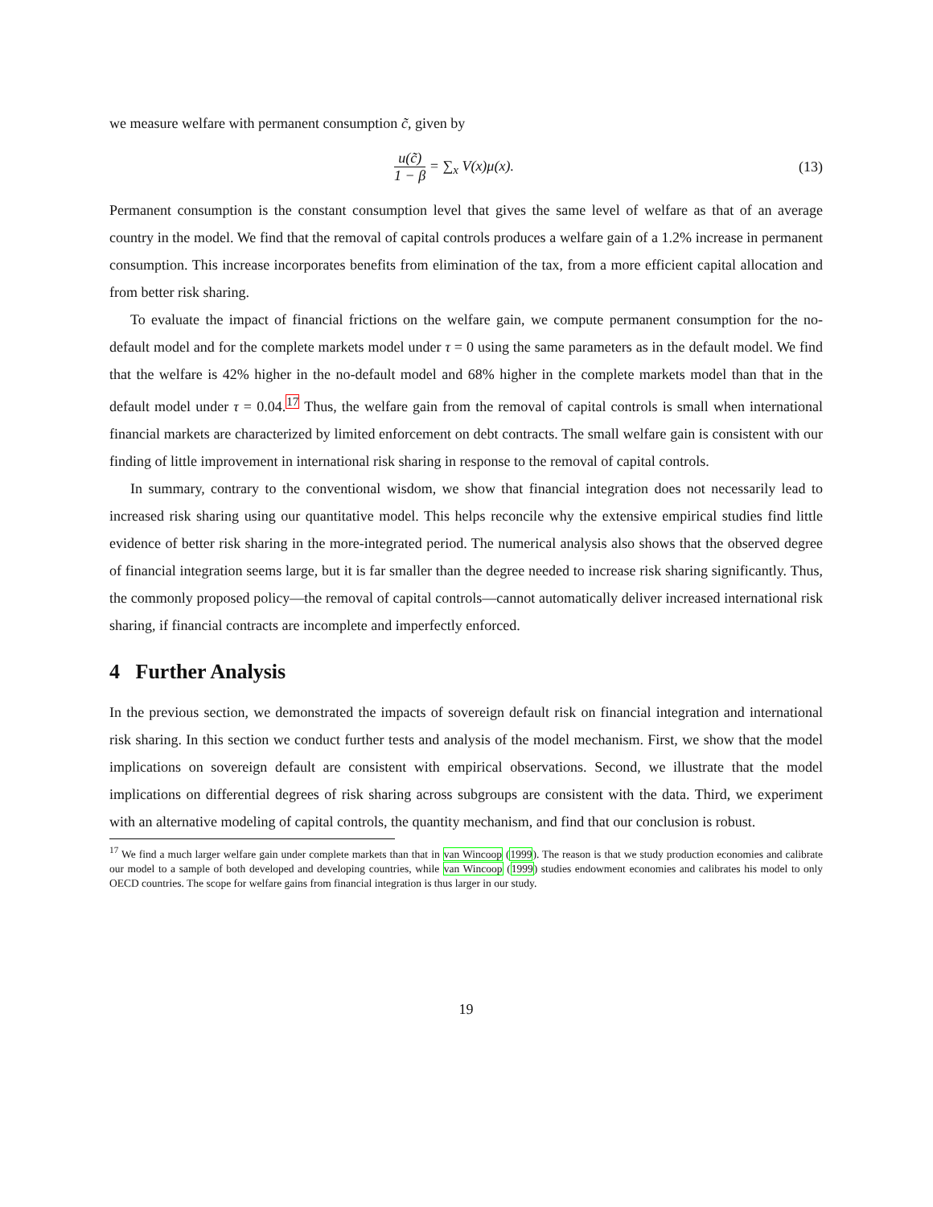we measure welfare with permanent consumption c̃, given by
u(c̃) 1 − β = ∑<sub>x</sub> V(x)μ(x). (13)
Permanent consumption is the constant consumption level that gives the same level of welfare as that of an average country in the model. We find that the removal of capital controls produces a welfare gain of a 1.2% increase in permanent consumption. This increase incorporates benefits from elimination of the tax, from a more efficient capital allocation and from better risk sharing.
To evaluate the impact of financial frictions on the welfare gain, we compute permanent consumption for the no-default model and for the complete markets model under τ = 0 using the same parameters as in the default model. We find that the welfare is 42% higher in the no-default model and 68% higher in the complete markets model than that in the default model under τ = 0.04.<sup>17</sup> Thus, the welfare gain from the removal of capital controls is small when international financial markets are characterized by limited enforcement on debt contracts. The small welfare gain is consistent with our finding of little improvement in international risk sharing in response to the removal of capital controls.
In summary, contrary to the conventional wisdom, we show that financial integration does not necessarily lead to increased risk sharing using our quantitative model. This helps reconcile why the extensive empirical studies find little evidence of better risk sharing in the more-integrated period. The numerical analysis also shows that the observed degree of financial integration seems large, but it is far smaller than the degree needed to increase risk sharing significantly. Thus, the commonly proposed policy—the removal of capital controls—cannot automatically deliver increased international risk sharing, if financial contracts are incomplete and imperfectly enforced.
4 Further Analysis
In the previous section, we demonstrated the impacts of sovereign default risk on financial integration and international risk sharing. In this section we conduct further tests and analysis of the model mechanism. First, we show that the model implications on sovereign default are consistent with empirical observations. Second, we illustrate that the model implications on differential degrees of risk sharing across subgroups are consistent with the data. Third, we experiment with an alternative modeling of capital controls, the quantity mechanism, and find that our conclusion is robust.
<sup>17</sup> We find a much larger welfare gain under complete markets than that in van Wincoop (1999). The reason is that we study production economies and calibrate our model to a sample of both developed and developing countries, while van Wincoop (1999) studies endowment economies and calibrates his model to only OECD countries. The scope for welfare gains from financial integration is thus larger in our study.
19